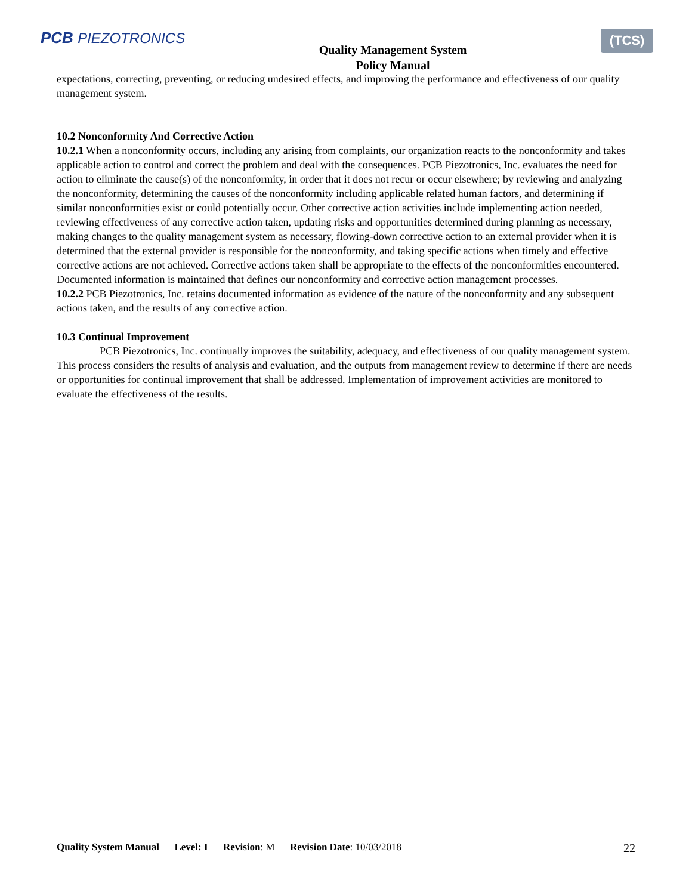PCB PIEZOTRONICS
Quality Management System
Policy Manual
(TCS)
expectations, correcting, preventing, or reducing undesired effects, and improving the performance and effectiveness of our quality management system.
10.2 Nonconformity And Corrective Action
10.2.1 When a nonconformity occurs, including any arising from complaints, our organization reacts to the nonconformity and takes applicable action to control and correct the problem and deal with the consequences. PCB Piezotronics, Inc. evaluates the need for action to eliminate the cause(s) of the nonconformity, in order that it does not recur or occur elsewhere; by reviewing and analyzing the nonconformity, determining the causes of the nonconformity including applicable related human factors, and determining if similar nonconformities exist or could potentially occur. Other corrective action activities include implementing action needed, reviewing effectiveness of any corrective action taken, updating risks and opportunities determined during planning as necessary, making changes to the quality management system as necessary, flowing-down corrective action to an external provider when it is determined that the external provider is responsible for the nonconformity, and taking specific actions when timely and effective corrective actions are not achieved. Corrective actions taken shall be appropriate to the effects of the nonconformities encountered. Documented information is maintained that defines our nonconformity and corrective action management processes.
10.2.2 PCB Piezotronics, Inc. retains documented information as evidence of the nature of the nonconformity and any subsequent actions taken, and the results of any corrective action.
10.3 Continual Improvement
PCB Piezotronics, Inc. continually improves the suitability, adequacy, and effectiveness of our quality management system. This process considers the results of analysis and evaluation, and the outputs from management review to determine if there are needs or opportunities for continual improvement that shall be addressed. Implementation of improvement activities are monitored to evaluate the effectiveness of the results.
Quality System Manual Level: I Revision: M Revision Date: 10/03/2018 22